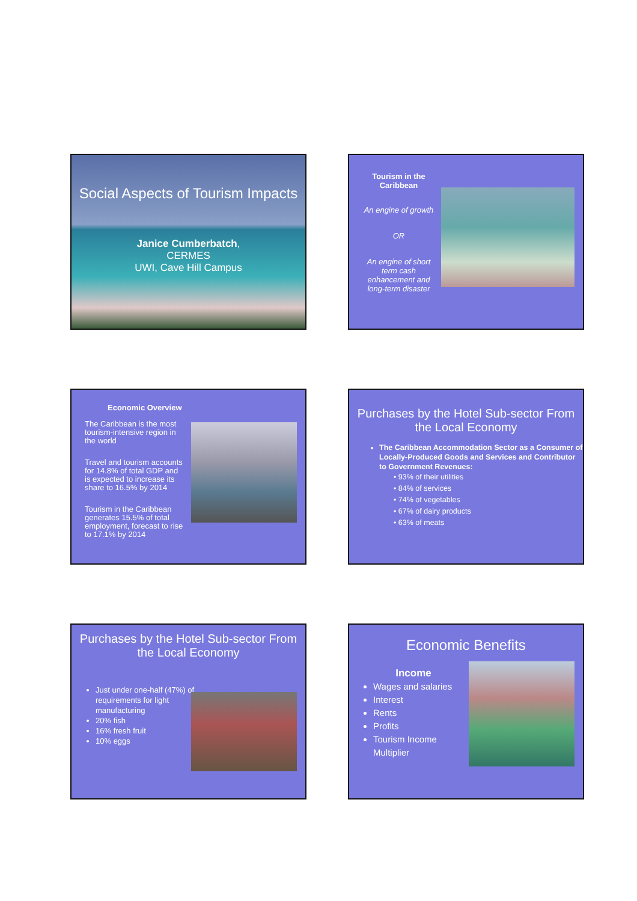Social Aspects of Tourism Impacts
Janice Cumberbatch,
CERMES
UWI, Cave Hill Campus
Tourism in the Caribbean
An engine of growth
OR
An engine of short term cash enhancement and long-term disaster
Economic Overview
The Caribbean is the most tourism-intensive region in the world
Travel and tourism accounts for 14.8% of total GDP and is expected to increase its share to 16.5% by 2014
Tourism in the Caribbean generates 15.5% of total employment, forecast to rise to 17.1% by 2014
Purchases by the Hotel Sub-sector From the Local Economy
The Caribbean Accommodation Sector as a Consumer of Locally-Produced Goods and Services and Contributor to Government Revenues:
• 93% of their utilities
• 84% of services
• 74% of vegetables
• 67% of dairy products
• 63% of meats
Purchases by the Hotel Sub-sector From the Local Economy
Just under one-half (47%) of requirements for light manufacturing
20% fish
16% fresh fruit
10% eggs
Economic Benefits
Income
Wages and salaries
Interest
Rents
Profits
Tourism Income Multiplier